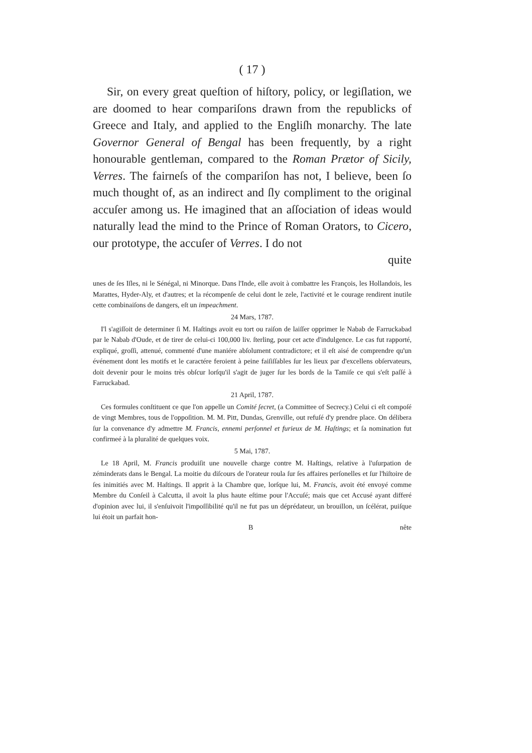( 17 )
Sir, on every great queſtion of hiſtory, policy, or legiſlation, we are doomed to hear compariſons drawn from the republicks of Greece and Italy, and applied to the Engliſh monarchy. The late Governor General of Bengal has been frequently, by a right honourable gentleman, compared to the Roman Prætor of Sicily, Verres. The fairneſs of the compariſon has not, I believe, been ſo much thought of, as an indirect and ſly compliment to the original accuſer among us. He imagined that an aſſociation of ideas would naturally lead the mind to the Prince of Roman Orators, to Cicero, our prototype, the accuſer of Verres. I do not
quite
unes de ſes Iſles, ni le Sénégal, ni Minorque. Dans l'Inde, elle avoit à combattre les François, les Hollandois, les Marattes, Hyder-Aly, et d'autres; et la récompenſe de celui dont le zele, l'activité et le courage rendirent inutile cette combinaiſons de dangers, eſt un impeachment.
24 Mars, 1787.
I'l s'agiſſoit de determiner ſi M. Haſtings avoit eu tort ou raiſon de laiſſer opprimer le Nabab de Farruckabad par le Nabab d'Oude, et de tirer de celui-ci 100,000 liv. ſterling, pour cet acte d'indulgence. Le cas fut rapporté, expliqué, groſſi, attenué, commenté d'une maniére abſolument contradictore; et il eſt aisé de comprendre qu'un événement dont les motifs et le caractére feroient à peine faiſiſſables ſur les lieux par d'excellens obſervateurs, doit devenir pour le moins très obſcur lorſqu'il s'agit de juger ſur les bords de la Tamiſe ce qui s'eſt paſſé à Farruckabad.
21 April, 1787.
Ces formules conſtituent ce que l'on appelle un Comité ſecret, (a Committee of Secrecy.) Celui ci eſt compoſé de vingt Membres, tous de l'oppoſition. M. M. Pitt, Dundas, Grenville, out refuſé d'y prendre place. On délibera ſur la convenance d'y admettre M. Francis, ennemi perſonnel et furieux de M. Haſtings; et ſa nomination fut confirmeé à la pluralité de quelques voix.
5 Mai, 1787.
Le 18 April, M. Francis produiſit une nouvelle charge contre M. Haſtings, relative à l'uſurpation de zéminderats dans le Bengal. La moitie du diſcours de l'orateur roula ſur ſes affaires perſonelles et ſur l'hiſtoire de ſes inimitiés avec M. Haſtings. Il apprit à la Chambre que, lorſque lui, M. Francis, avoit été envoyé comme Membre du Conſeil à Calcutta, il avoit la plus haute eſtime pour l'Accuſé; mais que cet Accusé ayant differé d'opinion avec lui, il s'enſuivoit l'impoſſibilité qu'il ne fut pas un déprédateur, un brouillon, un ſcélérat, puiſque lui étoit un parfait hon-
B nête